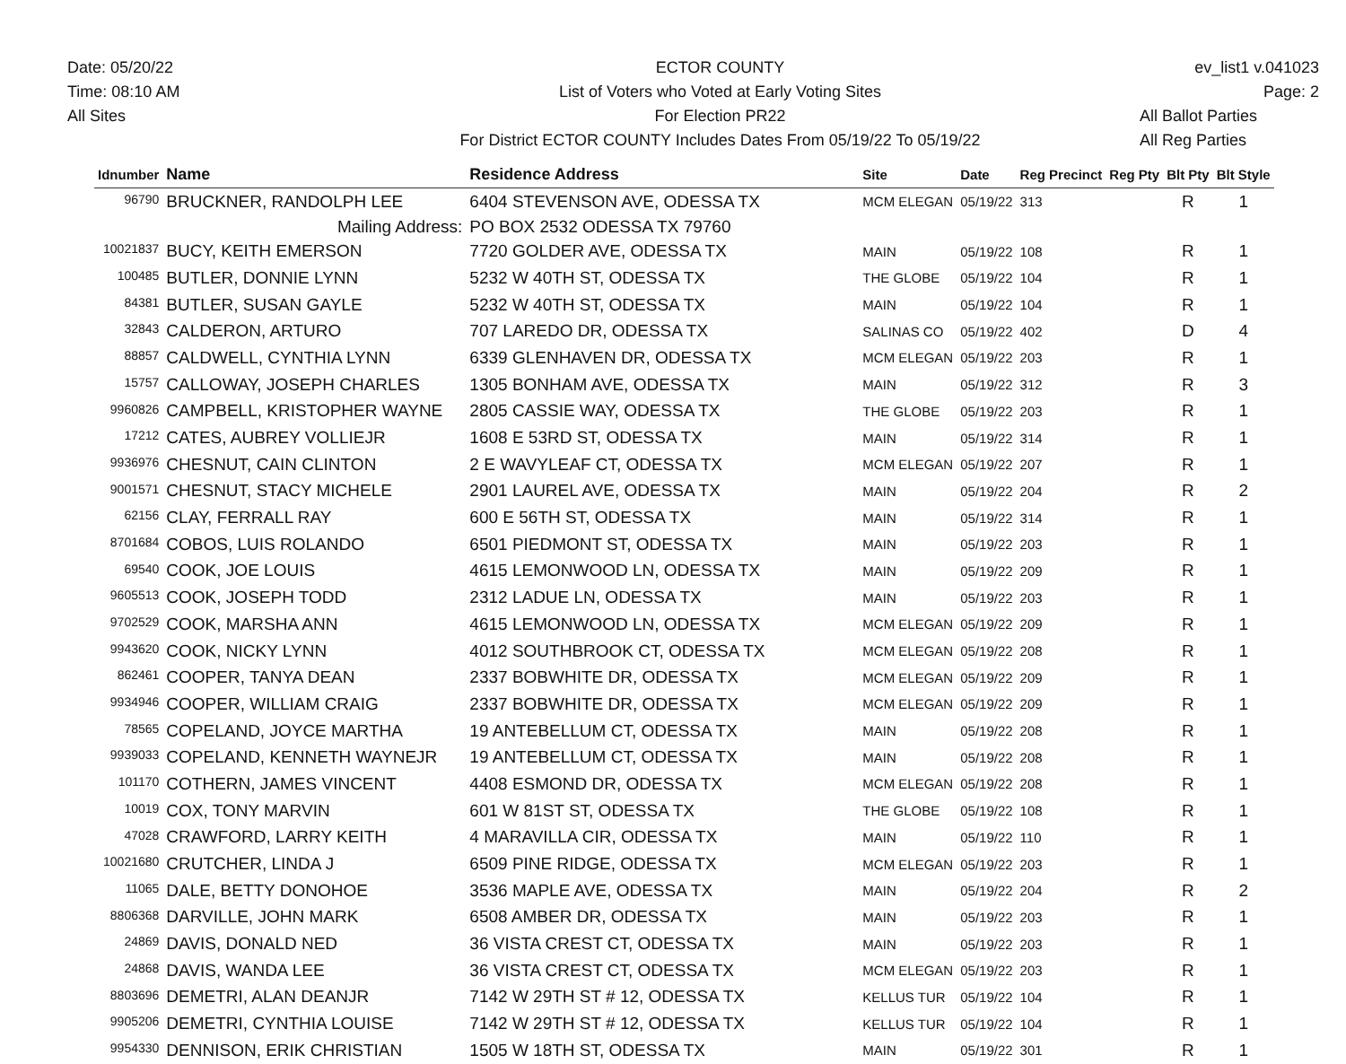Date: 05/20/22
Time: 08:10 AM
All Sites
ECTOR COUNTY
List of Voters who Voted at Early Voting Sites
For Election PR22
For District ECTOR COUNTY Includes Dates From 05/19/22 To 05/19/22
ev_list1 v.041023
Page: 2
All Ballot Parties
All Reg Parties
| Idnumber | Name | Residence Address | Site | Date | Reg Precinct | Reg Pty | Blt Pty | Blt Style |
| --- | --- | --- | --- | --- | --- | --- | --- | --- |
| 96790 | BRUCKNER, RANDOLPH LEE | 6404 STEVENSON AVE, ODESSA TX | MCM ELEGAN | 05/19/22 | 313 | | R | 1 |
| | Mailing Address: | PO BOX 2532 ODESSA TX 79760 | | | | | | |
| 10021837 | BUCY, KEITH EMERSON | 7720 GOLDER AVE, ODESSA TX | MAIN | 05/19/22 | 108 | | R | 1 |
| 100485 | BUTLER, DONNIE LYNN | 5232 W 40TH ST, ODESSA TX | THE GLOBE | 05/19/22 | 104 | | R | 1 |
| 84381 | BUTLER, SUSAN GAYLE | 5232 W 40TH ST, ODESSA TX | MAIN | 05/19/22 | 104 | | R | 1 |
| 32843 | CALDERON, ARTURO | 707 LAREDO DR, ODESSA TX | SALINAS CO | 05/19/22 | 402 | | D | 4 |
| 88857 | CALDWELL, CYNTHIA LYNN | 6339 GLENHAVEN DR, ODESSA TX | MCM ELEGAN | 05/19/22 | 203 | | R | 1 |
| 15757 | CALLOWAY, JOSEPH CHARLES | 1305 BONHAM AVE, ODESSA TX | MAIN | 05/19/22 | 312 | | R | 3 |
| 9960826 | CAMPBELL, KRISTOPHER WAYNE | 2805 CASSIE WAY, ODESSA TX | THE GLOBE | 05/19/22 | 203 | | R | 1 |
| 17212 | CATES, AUBREY VOLLIEJR | 1608 E 53RD ST, ODESSA TX | MAIN | 05/19/22 | 314 | | R | 1 |
| 9936976 | CHESNUT, CAIN CLINTON | 2 E WAVYLEAF CT, ODESSA TX | MCM ELEGAN | 05/19/22 | 207 | | R | 1 |
| 9001571 | CHESNUT, STACY MICHELE | 2901 LAUREL AVE, ODESSA TX | MAIN | 05/19/22 | 204 | | R | 2 |
| 62156 | CLAY, FERRALL RAY | 600 E 56TH ST, ODESSA TX | MAIN | 05/19/22 | 314 | | R | 1 |
| 8701684 | COBOS, LUIS ROLANDO | 6501 PIEDMONT ST, ODESSA TX | MAIN | 05/19/22 | 203 | | R | 1 |
| 69540 | COOK, JOE LOUIS | 4615 LEMONWOOD LN, ODESSA TX | MAIN | 05/19/22 | 209 | | R | 1 |
| 9605513 | COOK, JOSEPH TODD | 2312 LADUE LN, ODESSA TX | MAIN | 05/19/22 | 203 | | R | 1 |
| 9702529 | COOK, MARSHA ANN | 4615 LEMONWOOD LN, ODESSA TX | MCM ELEGAN | 05/19/22 | 209 | | R | 1 |
| 9943620 | COOK, NICKY LYNN | 4012 SOUTHBROOK CT, ODESSA TX | MCM ELEGAN | 05/19/22 | 208 | | R | 1 |
| 862461 | COOPER, TANYA DEAN | 2337 BOBWHITE DR, ODESSA TX | MCM ELEGAN | 05/19/22 | 209 | | R | 1 |
| 9934946 | COOPER, WILLIAM CRAIG | 2337 BOBWHITE DR, ODESSA TX | MCM ELEGAN | 05/19/22 | 209 | | R | 1 |
| 78565 | COPELAND, JOYCE MARTHA | 19 ANTEBELLUM CT, ODESSA TX | MAIN | 05/19/22 | 208 | | R | 1 |
| 9939033 | COPELAND, KENNETH WAYNEJR | 19 ANTEBELLUM CT, ODESSA TX | MAIN | 05/19/22 | 208 | | R | 1 |
| 101170 | COTHERN, JAMES VINCENT | 4408 ESMOND DR, ODESSA TX | MCM ELEGAN | 05/19/22 | 208 | | R | 1 |
| 10019 | COX, TONY MARVIN | 601 W 81ST ST, ODESSA TX | THE GLOBE | 05/19/22 | 108 | | R | 1 |
| 47028 | CRAWFORD, LARRY KEITH | 4 MARAVILLA CIR, ODESSA TX | MAIN | 05/19/22 | 110 | | R | 1 |
| 10021680 | CRUTCHER, LINDA J | 6509 PINE RIDGE, ODESSA TX | MCM ELEGAN | 05/19/22 | 203 | | R | 1 |
| 11065 | DALE, BETTY DONOHOE | 3536 MAPLE AVE, ODESSA TX | MAIN | 05/19/22 | 204 | | R | 2 |
| 8806368 | DARVILLE, JOHN MARK | 6508 AMBER DR, ODESSA TX | MAIN | 05/19/22 | 203 | | R | 1 |
| 24869 | DAVIS, DONALD NED | 36 VISTA CREST CT, ODESSA TX | MAIN | 05/19/22 | 203 | | R | 1 |
| 24868 | DAVIS, WANDA LEE | 36 VISTA CREST CT, ODESSA TX | MCM ELEGAN | 05/19/22 | 203 | | R | 1 |
| 8803696 | DEMETRI, ALAN DEANJR | 7142 W 29TH ST # 12, ODESSA TX | KELLUS TUR | 05/19/22 | 104 | | R | 1 |
| 9905206 | DEMETRI, CYNTHIA LOUISE | 7142 W 29TH ST # 12, ODESSA TX | KELLUS TUR | 05/19/22 | 104 | | R | 1 |
| 9954330 | DENNISON, ERIK CHRISTIAN | 1505 W 18TH ST, ODESSA TX | MAIN | 05/19/22 | 301 | | R | 1 |